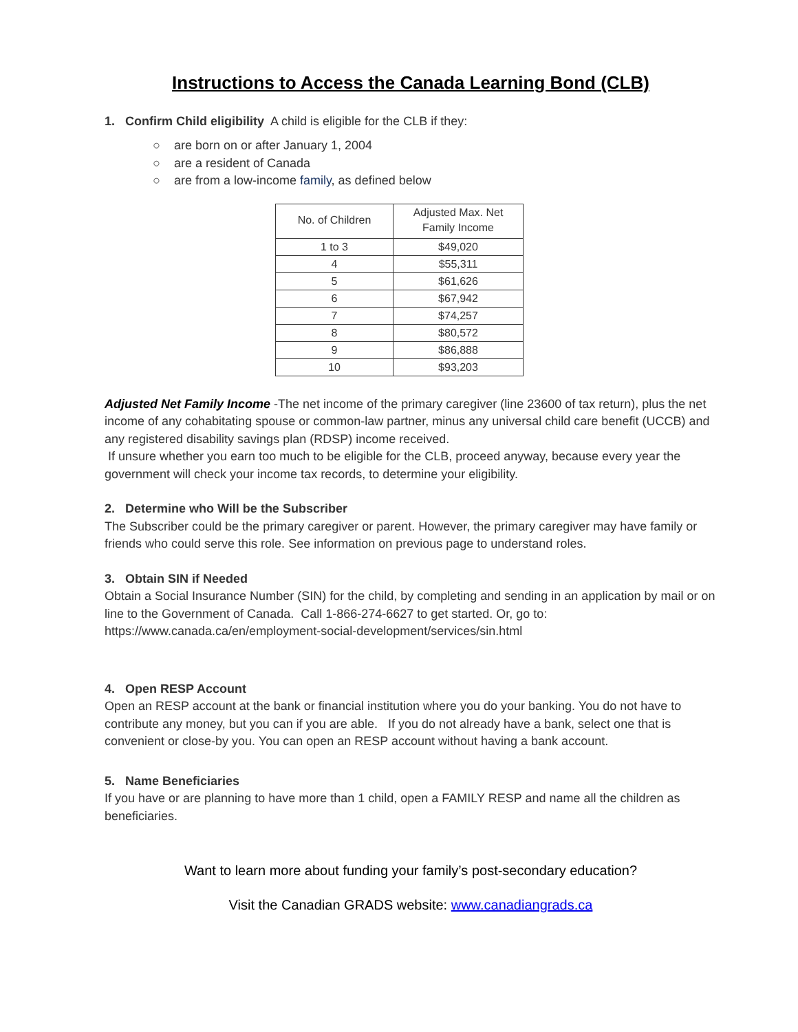Instructions to Access the Canada Learning Bond (CLB)
1. Confirm Child eligibility A child is eligible for the CLB if they:
○ are born on or after January 1, 2004
○ are a resident of Canada
○ are from a low-income family, as defined below
| No. of Children | Adjusted Max. Net Family Income |
| --- | --- |
| 1 to 3 | $49,020 |
| 4 | $55,311 |
| 5 | $61,626 |
| 6 | $67,942 |
| 7 | $74,257 |
| 8 | $80,572 |
| 9 | $86,888 |
| 10 | $93,203 |
Adjusted Net Family Income -The net income of the primary caregiver (line 23600 of tax return), plus the net income of any cohabitating spouse or common-law partner, minus any universal child care benefit (UCCB) and any registered disability savings plan (RDSP) income received.
If unsure whether you earn too much to be eligible for the CLB, proceed anyway, because every year the government will check your income tax records, to determine your eligibility.
2. Determine who Will be the Subscriber
The Subscriber could be the primary caregiver or parent. However, the primary caregiver may have family or friends who could serve this role. See information on previous page to understand roles.
3. Obtain SIN if Needed
Obtain a Social Insurance Number (SIN) for the child, by completing and sending in an application by mail or on line to the Government of Canada. Call 1-866-274-6627 to get started. Or, go to: https://www.canada.ca/en/employment-social-development/services/sin.html
4. Open RESP Account
Open an RESP account at the bank or financial institution where you do your banking. You do not have to contribute any money, but you can if you are able. If you do not already have a bank, select one that is convenient or close-by you. You can open an RESP account without having a bank account.
5. Name Beneficiaries
If you have or are planning to have more than 1 child, open a FAMILY RESP and name all the children as beneficiaries.
Want to learn more about funding your family’s post-secondary education?
Visit the Canadian GRADS website: www.canadiangrads.ca